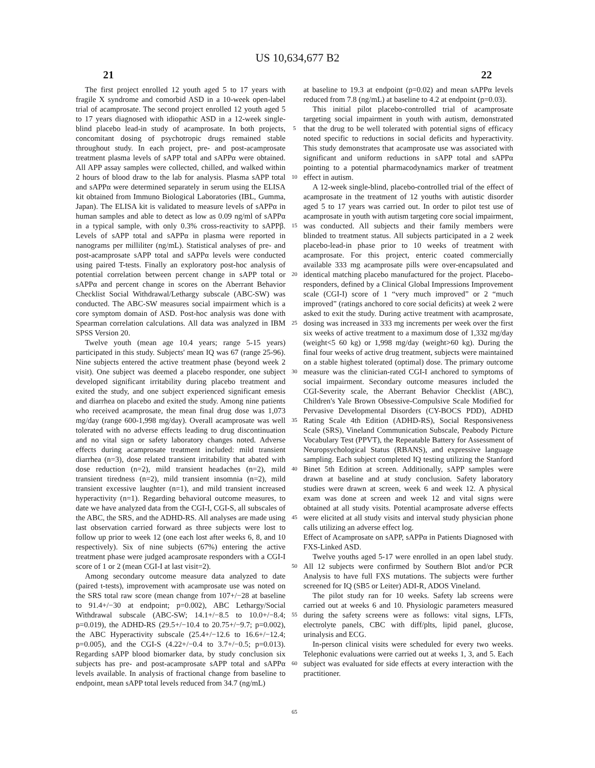US 10,634,677 B2
21 22
The first project enrolled 12 youth aged 5 to 17 years with fragile X syndrome and comorbid ASD in a 10-week open-label trial of acamprosate. The second project enrolled 12 youth aged 5 to 17 years diagnosed with idiopathic ASD in a 12-week single-blind placebo lead-in study of acamprosate. In both projects, concomitant dosing of psychotropic drugs remained stable throughout study. In each project, pre- and post-acamprosate treatment plasma levels of sAPP total and sAPPα were obtained. All APP assay samples were collected, chilled, and walked within 2 hours of blood draw to the lab for analysis. Plasma sAPP total and sAPPα were determined separately in serum using the ELISA kit obtained from Immuno Biological Laboratories (IBL, Gumma, Japan). The ELISA kit is validated to measure levels of sAPPα in human samples and able to detect as low as 0.09 ng/ml of sAPPα in a typical sample, with only 0.3% cross-reactivity to sAPPβ. Levels of sAPP total and sAPPα in plasma were reported in nanograms per milliliter (ng/mL). Statistical analyses of pre- and post-acamprosate sAPP total and sAPPα levels were conducted using paired T-tests. Finally an exploratory post-hoc analysis of potential correlation between percent change in sAPP total or sAPPα and percent change in scores on the Aberrant Behavior Checklist Social Withdrawal/Lethargy subscale (ABC-SW) was conducted. The ABC-SW measures social impairment which is a core symptom domain of ASD. Post-hoc analysis was done with Spearman correlation calculations. All data was analyzed in IBM SPSS Version 20.
Twelve youth (mean age 10.4 years; range 5-15 years) participated in this study. Subjects' mean IQ was 67 (range 25-96). Nine subjects entered the active treatment phase (beyond week 2 visit). One subject was deemed a placebo responder, one subject developed significant irritability during placebo treatment and exited the study, and one subject experienced significant emesis and diarrhea on placebo and exited the study. Among nine patients who received acamprosate, the mean final drug dose was 1,073 mg/day (range 600-1,998 mg/day). Overall acamprosate was well tolerated with no adverse effects leading to drug discontinuation and no vital sign or safety laboratory changes noted. Adverse effects during acamprosate treatment included: mild transient diarrhea (n=3), dose related transient irritability that abated with dose reduction (n=2), mild transient headaches (n=2), mild transient tiredness (n=2), mild transient insomnia (n=2), mild transient excessive laughter (n=1), and mild transient increased hyperactivity (n=1). Regarding behavioral outcome measures, to date we have analyzed data from the CGI-I, CGI-S, all subscales of the ABC, the SRS, and the ADHD-RS. All analyses are made using last observation carried forward as three subjects were lost to follow up prior to week 12 (one each lost after weeks 6, 8, and 10 respectively). Six of nine subjects (67%) entering the active treatment phase were judged acamprosate responders with a CGI-I score of 1 or 2 (mean CGI-I at last visit=2).
Among secondary outcome measure data analyzed to date (paired t-tests), improvement with acamprosate use was noted on the SRS total raw score (mean change from 107+/−28 at baseline to 91.4+/−30 at endpoint; p=0.002), ABC Lethargy/Social Withdrawal subscale (ABC-SW; 14.1+/−8.5 to 10.0+/−8.4; p=0.019), the ADHD-RS (29.5+/−10.4 to 20.75+/−9.7; p=0.002), the ABC Hyperactivity subscale (25.4+/−12.6 to 16.6+/−12.4; p=0.005), and the CGI-S (4.22+/−0.4 to 3.7+/−0.5; p=0.013). Regarding sAPP blood biomarker data, by study conclusion six subjects has pre- and post-acamprosate sAPP total and sAPPα levels available. In analysis of fractional change from baseline to endpoint, mean sAPP total levels reduced from 34.7 (ng/mL)
5
10
15
20
25
30
35
40
45
50
55
60
65
at baseline to 19.3 at endpoint (p=0.02) and mean sAPPα levels reduced from 7.8 (ng/mL) at baseline to 4.2 at endpoint (p=0.03).
This initial pilot placebo-controlled trial of acamprosate targeting social impairment in youth with autism, demonstrated that the drug to be well tolerated with potential signs of efficacy noted specific to reductions in social deficits and hyperactivity. This study demonstrates that acamprosate use was associated with significant and uniform reductions in sAPP total and sAPPα pointing to a potential pharmacodynamics marker of treatment effect in autism.
A 12-week single-blind, placebo-controlled trial of the effect of acamprosate in the treatment of 12 youths with autistic disorder aged 5 to 17 years was carried out. In order to pilot test use of acamprosate in youth with autism targeting core social impairment, was conducted. All subjects and their family members were blinded to treatment status. All subjects participated in a 2 week placebo-lead-in phase prior to 10 weeks of treatment with acamprosate. For this project, enteric coated commercially available 333 mg acamprosate pills were over-encapsulated and identical matching placebo manufactured for the project. Placebo-responders, defined by a Clinical Global Impressions Improvement scale (CGI-I) score of 1 “very much improved” or 2 “much improved” (ratings anchored to core social deficits) at week 2 were asked to exit the study. During active treatment with acamprosate, dosing was increased in 333 mg increments per week over the first six weeks of active treatment to a maximum dose of 1,332 mg/day (weight<5 60 kg) or 1,998 mg/day (weight>60 kg). During the final four weeks of active drug treatment, subjects were maintained on a stable highest tolerated (optimal) dose. The primary outcome measure was the clinician-rated CGI-I anchored to symptoms of social impairment. Secondary outcome measures included the CGI-Severity scale, the Aberrant Behavior Checklist (ABC), Children's Yale Brown Obsessive-Compulsive Scale Modified for Pervasive Developmental Disorders (CY-BOCS PDD), ADHD Rating Scale 4th Edition (ADHD-RS), Social Responsiveness Scale (SRS), Vineland Communication Subscale, Peabody Picture Vocabulary Test (PPVT), the Repeatable Battery for Assessment of Neuropsychological Status (RBANS), and expressive language sampling. Each subject completed IQ testing utilizing the Stanford Binet 5th Edition at screen. Additionally, sAPP samples were drawn at baseline and at study conclusion. Safety laboratory studies were drawn at screen, week 6 and week 12. A physical exam was done at screen and week 12 and vital signs were obtained at all study visits. Potential acamprosate adverse effects were elicited at all study visits and interval study physician phone calls utilizing an adverse effect log.
Effect of Acamprosate on sAPP, sAPPα in Patients Diagnosed with FXS-Linked ASD.
Twelve youths aged 5-17 were enrolled in an open label study. All 12 subjects were confirmed by Southern Blot and/or PCR Analysis to have full FXS mutations. The subjects were further screened for IQ (SB5 or Leiter) ADI-R, ADOS Vineland.
The pilot study ran for 10 weeks. Safety lab screens were carried out at weeks 6 and 10. Physiologic parameters measured during the safety screens were as follows: vital signs, LFTs, electrolyte panels, CBC with diff/plts, lipid panel, glucose, urinalysis and ECG.
In-person clinical visits were scheduled for every two weeks. Telephonic evaluations were carried out at weeks 1, 3, and 5. Each subject was evaluated for side effects at every interaction with the practitioner.